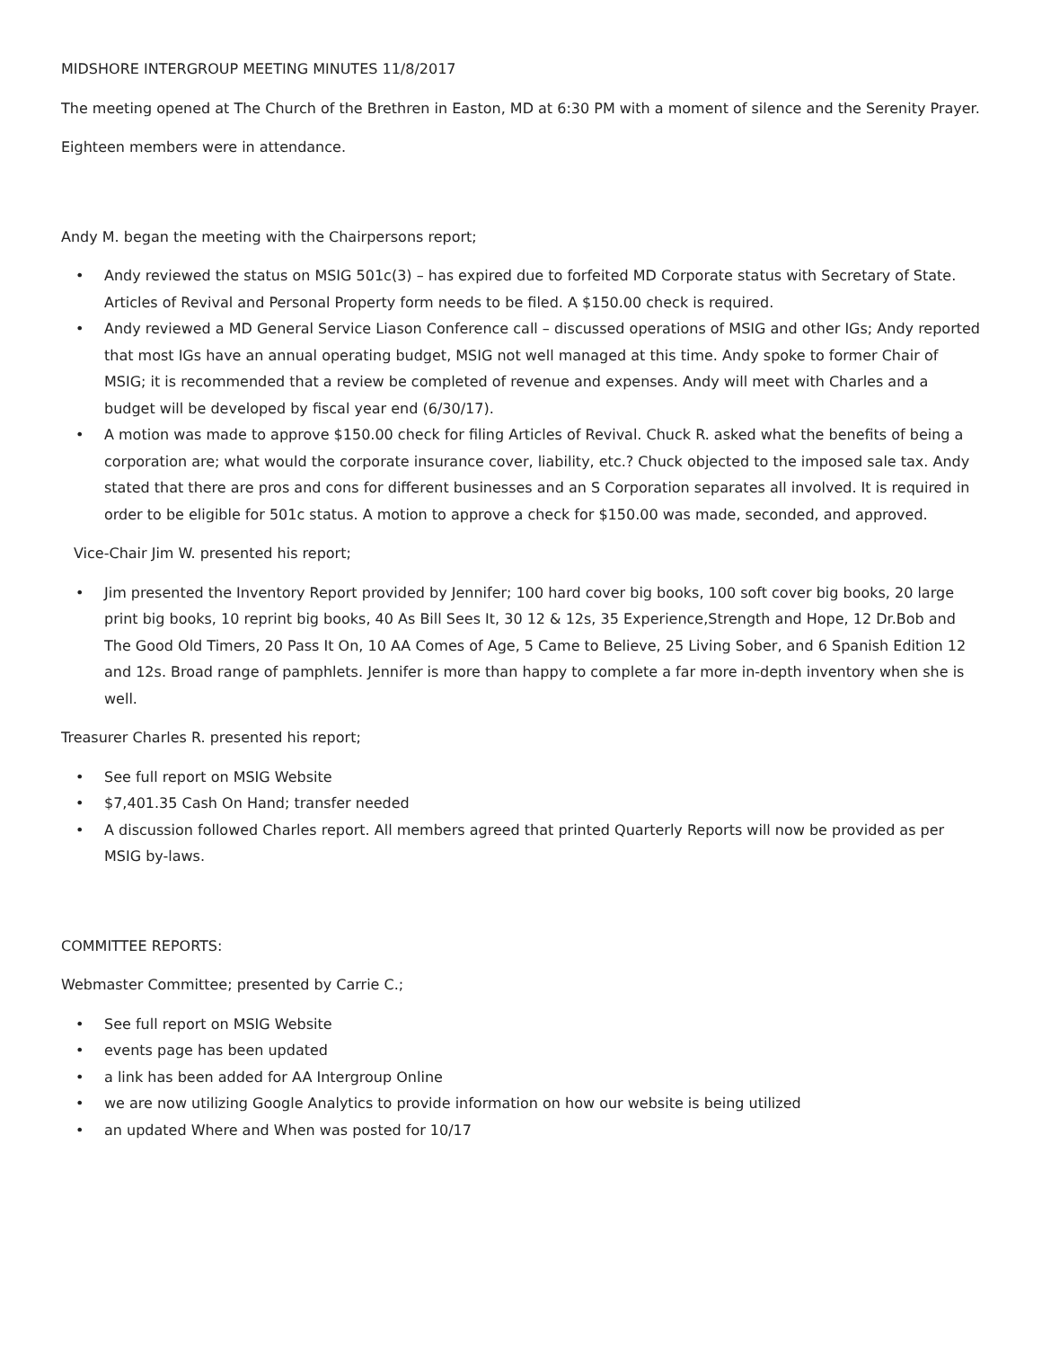MIDSHORE INTERGROUP MEETING MINUTES 11/8/2017
The meeting opened at The Church of the Brethren in Easton, MD at 6:30 PM with a moment of silence and the Serenity Prayer.
Eighteen members were in attendance.
Andy M. began the meeting with the Chairpersons report;
• Andy reviewed the status on MSIG 501c(3) – has expired due to forfeited MD Corporate status with Secretary of State. Articles of Revival and Personal Property form needs to be filed. A $150.00 check is required.
• Andy reviewed a MD General Service Liason Conference call – discussed operations of MSIG and other IGs; Andy reported that most IGs have an annual operating budget, MSIG not well managed at this time. Andy spoke to former Chair of MSIG; it is recommended that a review be completed of revenue and expenses. Andy will meet with Charles and a budget will be developed by fiscal year end (6/30/17).
• A motion was made to approve $150.00 check for filing Articles of Revival. Chuck R. asked what the benefits of being a corporation are; what would the corporate insurance cover, liability, etc.? Chuck objected to the imposed sale tax. Andy stated that there are pros and cons for different businesses and an S Corporation separates all involved. It is required in order to be eligible for 501c status. A motion to approve a check for $150.00 was made, seconded, and approved.
Vice-Chair Jim W. presented his report;
• Jim presented the Inventory Report provided by Jennifer; 100 hard cover big books, 100 soft cover big books, 20 large print big books, 10 reprint big books, 40 As Bill Sees It, 30 12 & 12s, 35 Experience,Strength and Hope, 12 Dr.Bob and The Good Old Timers, 20 Pass It On, 10 AA Comes of Age, 5 Came to Believe, 25 Living Sober, and 6 Spanish Edition 12 and 12s. Broad range of pamphlets. Jennifer is more than happy to complete a far more in-depth inventory when she is well.
Treasurer Charles R. presented his report;
• See full report on MSIG Website
• $7,401.35 Cash On Hand; transfer needed
• A discussion followed Charles report. All members agreed that printed Quarterly Reports will now be provided as per MSIG by-laws.
COMMITTEE REPORTS:
Webmaster Committee; presented by Carrie C.;
• See full report on MSIG Website
• events page has been updated
• a link has been added for AA Intergroup Online
• we are now utilizing Google Analytics to provide information on how our website is being utilized
• an updated Where and When was posted for 10/17